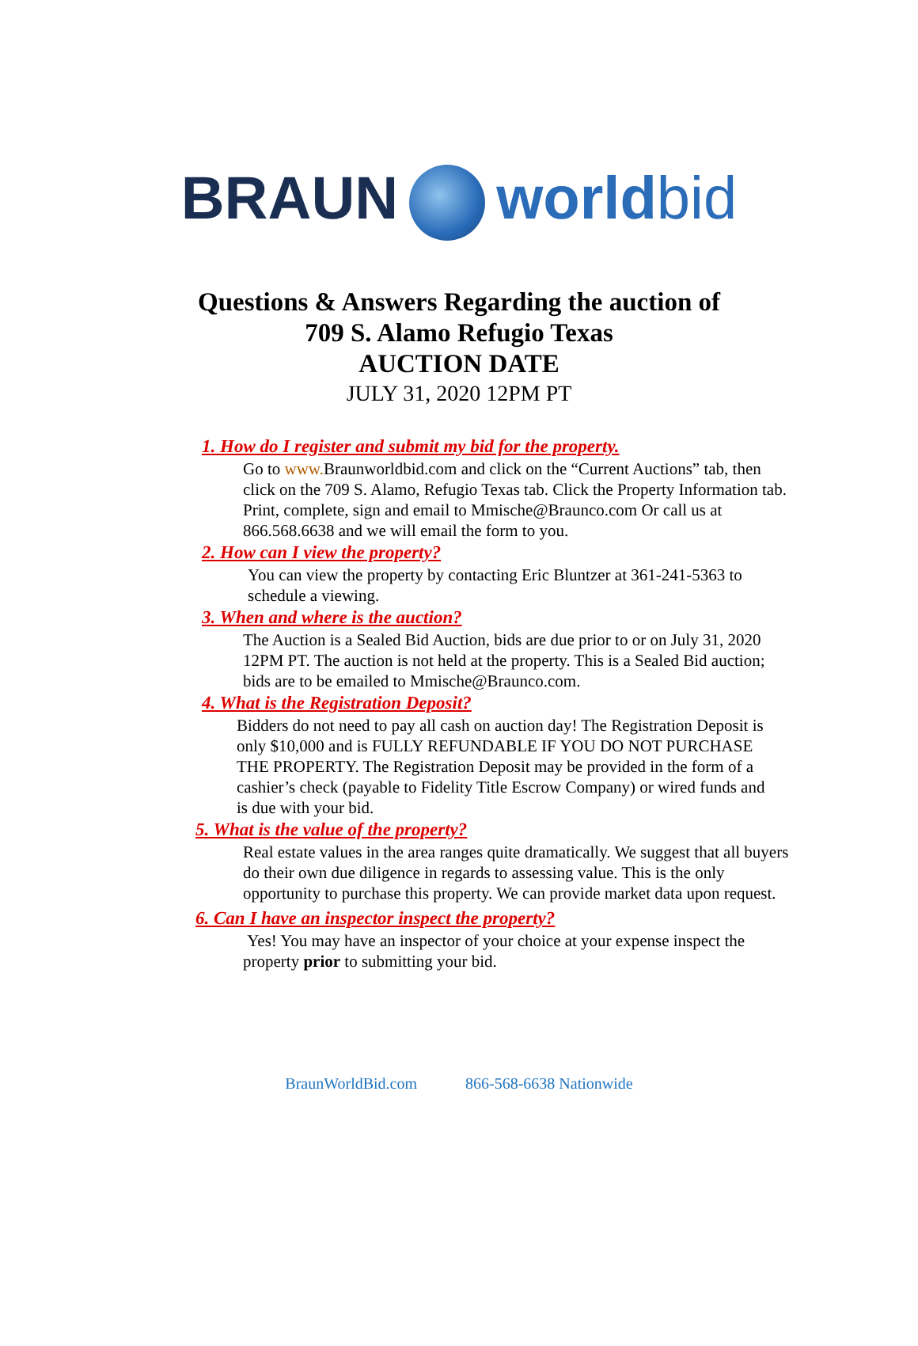BRAUN world bid
Questions & Answers Regarding the auction of
709 S. Alamo Refugio Texas
AUCTION DATE
JULY 31, 2020 12PM PT
1. How do I register and submit my bid for the property.
Go to www. Braunworldbid.com and click on the “Current Auctions” tab, then click on the 709 S. Alamo, Refugio Texas tab. Click the Property Information tab. Print, complete, sign and email to Mmische@Braunco.com Or call us at 866.568.6638 and we will email the form to you.
2. How can I view the property?
You can view the property by contacting Eric Bluntzer at 361-241-5363 to schedule a viewing.
3. When and where is the auction?
The Auction is a Sealed Bid Auction, bids are due prior to or on July 31, 2020 12PM PT. The auction is not held at the property. This is a Sealed Bid auction; bids are to be emailed to Mmische@Braunco.com.
4. What is the Registration Deposit?
Bidders do not need to pay all cash on auction day! The Registration Deposit is only $10,000 and is FULLY REFUNDABLE IF YOU DO NOT PURCHASE THE PROPERTY. The Registration Deposit may be provided in the form of a cashier’s check (payable to Fidelity Title Escrow Company) or wired funds and is due with your bid.
5. What is the value of the property?
Real estate values in the area ranges quite dramatically. We suggest that all buyers do their own due diligence in regards to assessing value. This is the only opportunity to purchase this property. We can provide market data upon request.
6. Can I have an inspector inspect the property?
Yes! You may have an inspector of your choice at your expense inspect the property prior to submitting your bid.
BraunWorldBid.com 866-568-6638 Nationwide